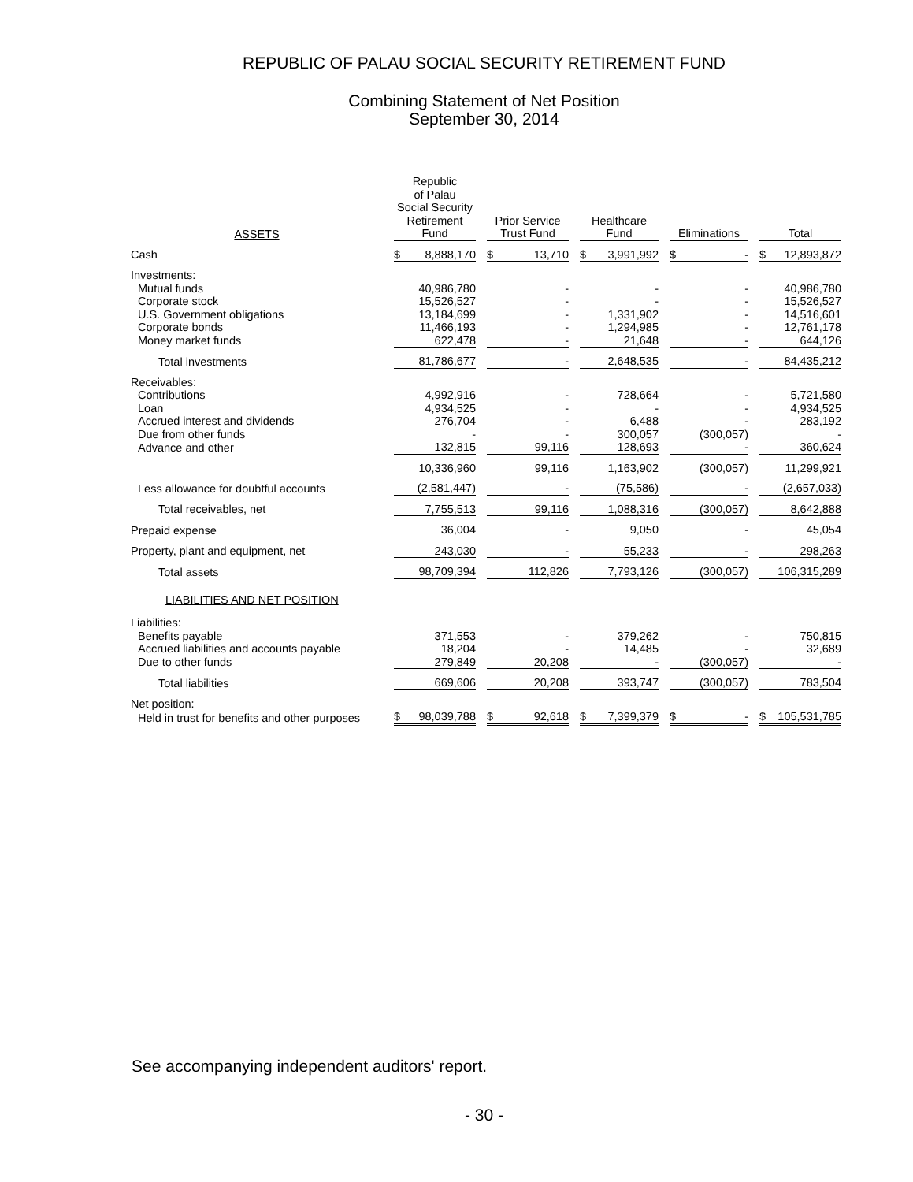REPUBLIC OF PALAU SOCIAL SECURITY RETIREMENT FUND
Combining Statement of Net Position
September 30, 2014
| ASSETS | Republic of Palau Social Security Retirement Fund | Prior Service Trust Fund | Healthcare Fund | Eliminations | Total |
| --- | --- | --- | --- | --- | --- |
| Cash | $ 8,888,170 | $ 13,710 | $ 3,991,992 | $ - | $ 12,893,872 |
| Investments: | | | | | |
| Mutual funds | 40,986,780 | - | - | - | 40,986,780 |
| Corporate stock | 15,526,527 | - | - | - | 15,526,527 |
| U.S. Government obligations | 13,184,699 | - | 1,331,902 | - | 14,516,601 |
| Corporate bonds | 11,466,193 | - | 1,294,985 | - | 12,761,178 |
| Money market funds | 622,478 | - | 21,648 | - | 644,126 |
| Total investments | 81,786,677 | - | 2,648,535 | - | 84,435,212 |
| Receivables: | | | | | |
| Contributions | 4,992,916 | - | 728,664 | - | 5,721,580 |
| Loan | 4,934,525 | - | - | - | 4,934,525 |
| Accrued interest and dividends | 276,704 | - | 6,488 | - | 283,192 |
| Due from other funds | - | - | 300,057 | (300,057) | - |
| Advance and other | 132,815 | 99,116 | 128,693 | - | 360,624 |
| | 10,336,960 | 99,116 | 1,163,902 | (300,057) | 11,299,921 |
| Less allowance for doubtful accounts | (2,581,447) | - | (75,586) | - | (2,657,033) |
| Total receivables, net | 7,755,513 | 99,116 | 1,088,316 | (300,057) | 8,642,888 |
| Prepaid expense | 36,004 | - | 9,050 | - | 45,054 |
| Property, plant and equipment, net | 243,030 | - | 55,233 | - | 298,263 |
| Total assets | 98,709,394 | 112,826 | 7,793,126 | (300,057) | 106,315,289 |
| LIABILITIES AND NET POSITION | | | | | |
| Liabilities: | | | | | |
| Benefits payable | 371,553 | - | 379,262 | - | 750,815 |
| Accrued liabilities and accounts payable | 18,204 | - | 14,485 | - | 32,689 |
| Due to other funds | 279,849 | 20,208 | - | (300,057) | - |
| Total liabilities | 669,606 | 20,208 | 393,747 | (300,057) | 783,504 |
| Net position: | | | | | |
| Held in trust for benefits and other purposes | $ 98,039,788 | $ 92,618 | $ 7,399,379 | $ - | $ 105,531,785 |
See accompanying independent auditors' report.
- 30 -